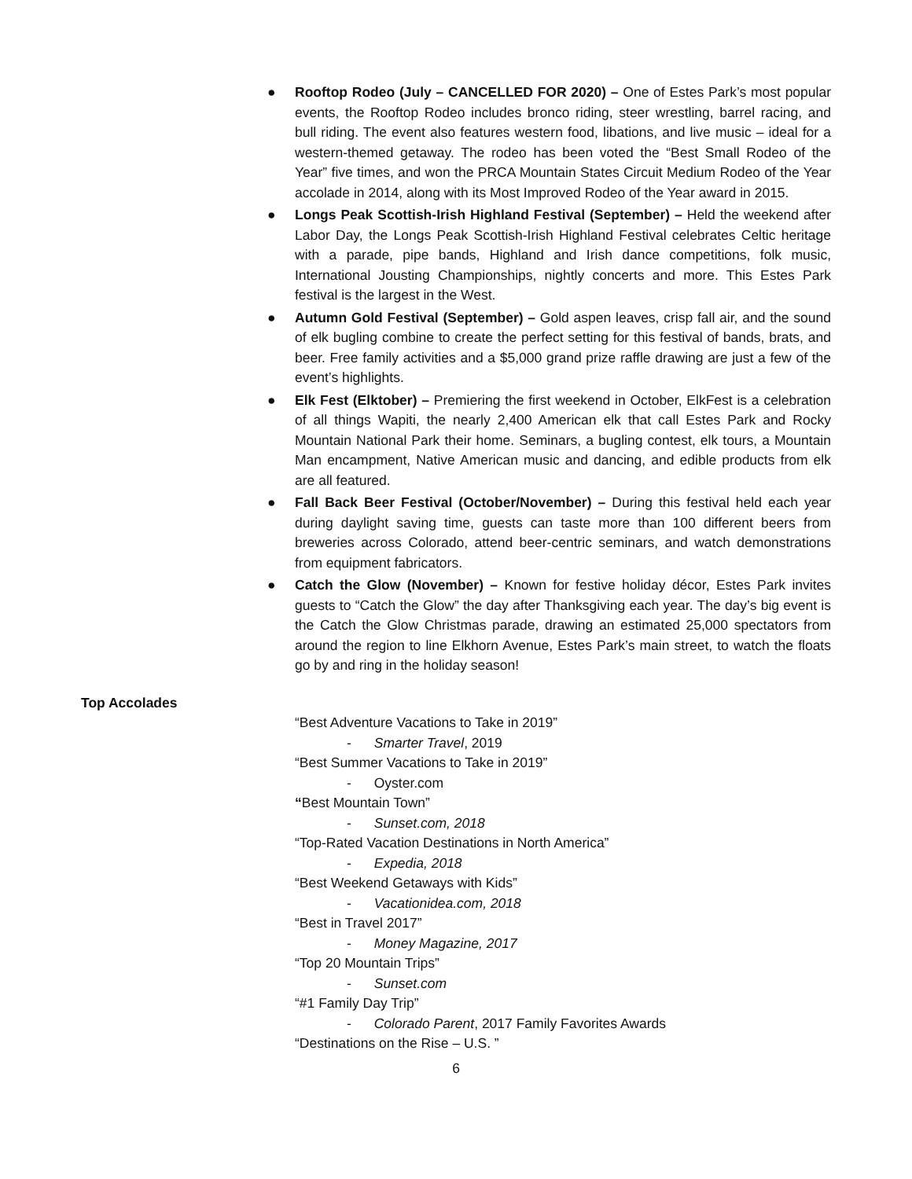● Rooftop Rodeo (July – CANCELLED FOR 2020) – One of Estes Park’s most popular events, the Rooftop Rodeo includes bronco riding, steer wrestling, barrel racing, and bull riding. The event also features western food, libations, and live music – ideal for a western-themed getaway. The rodeo has been voted the “Best Small Rodeo of the Year” five times, and won the PRCA Mountain States Circuit Medium Rodeo of the Year accolade in 2014, along with its Most Improved Rodeo of the Year award in 2015.
● Longs Peak Scottish-Irish Highland Festival (September) – Held the weekend after Labor Day, the Longs Peak Scottish-Irish Highland Festival celebrates Celtic heritage with a parade, pipe bands, Highland and Irish dance competitions, folk music, International Jousting Championships, nightly concerts and more. This Estes Park festival is the largest in the West.
● Autumn Gold Festival (September) – Gold aspen leaves, crisp fall air, and the sound of elk bugling combine to create the perfect setting for this festival of bands, brats, and beer. Free family activities and a $5,000 grand prize raffle drawing are just a few of the event’s highlights.
● Elk Fest (Elktober) – Premiering the first weekend in October, ElkFest is a celebration of all things Wapiti, the nearly 2,400 American elk that call Estes Park and Rocky Mountain National Park their home. Seminars, a bugling contest, elk tours, a Mountain Man encampment, Native American music and dancing, and edible products from elk are all featured.
● Fall Back Beer Festival (October/November) – During this festival held each year during daylight saving time, guests can taste more than 100 different beers from breweries across Colorado, attend beer-centric seminars, and watch demonstrations from equipment fabricators.
● Catch the Glow (November) – Known for festive holiday décor, Estes Park invites guests to “Catch the Glow” the day after Thanksgiving each year. The day’s big event is the Catch the Glow Christmas parade, drawing an estimated 25,000 spectators from around the region to line Elkhorn Avenue, Estes Park’s main street, to watch the floats go by and ring in the holiday season!
Top Accolades
“Best Adventure Vacations to Take in 2019”
- Smarter Travel, 2019
“Best Summer Vacations to Take in 2019”
- Oyster.com
“Best Mountain Town”
- Sunset.com, 2018
“Top-Rated Vacation Destinations in North America”
- Expedia, 2018
“Best Weekend Getaways with Kids”
- Vacationidea.com, 2018
“Best in Travel 2017”
- Money Magazine, 2017
“Top 20 Mountain Trips”
- Sunset.com
“#1 Family Day Trip”
- Colorado Parent, 2017 Family Favorites Awards
“Destinations on the Rise – U.S. ”
6